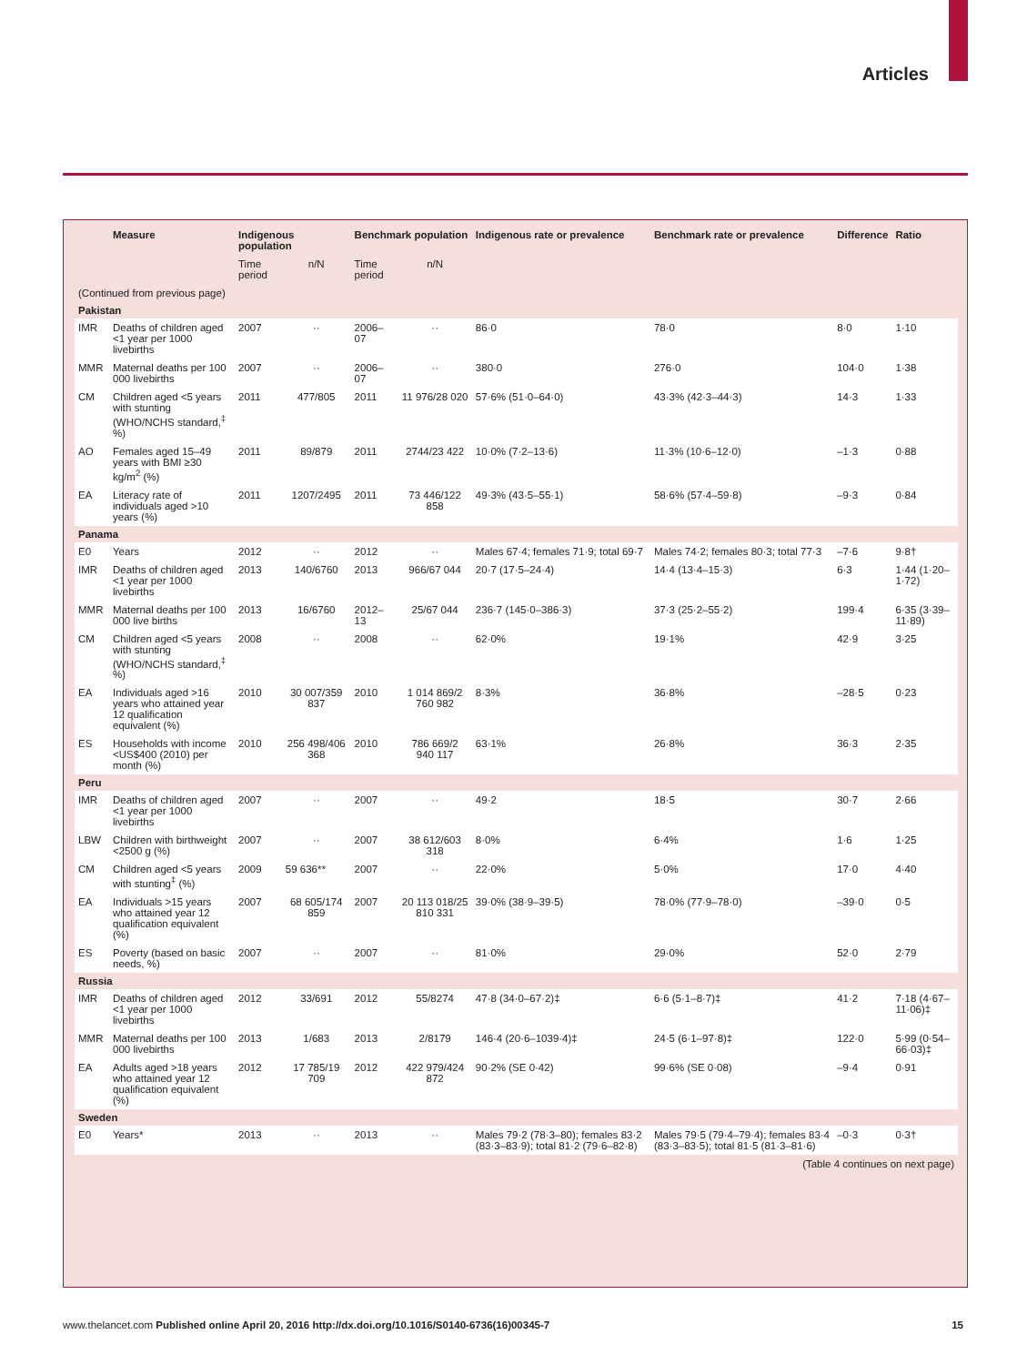Articles
| | Measure | Indigenous population | | Benchmark population | | Indigenous rate or prevalence | Benchmark rate or prevalence | Difference | Ratio |
| --- | --- | --- | --- | --- | --- | --- | --- | --- | --- |
| | | Time period | n/N | Time period | n/N | | | | |
| (Continued from previous page) | | | | | | | | | |
| Pakistan | | | | | | | | | |
| IMR | Deaths of children aged <1 year per 1000 livebirths | 2007 | ·· | 2006–07 | ·· | 86·0 | 78·0 | 8·0 | 1·10 |
| MMR | Maternal deaths per 100 000 livebirths | 2007 | ·· | 2006–07 | ·· | 380·0 | 276·0 | 104·0 | 1·38 |
| CM | Children aged <5 years with stunting (WHO/NCHS standard,<sup>‡</sup> %) | 2011 | 477/805 | 2011 | 11 976/28 020 | 57·6% (51·0–64·0) | 43·3% (42·3–44·3) | 14·3 | 1·33 |
| AO | Females aged 15–49 years with BMI ≥30 kg/m<sup>2</sup> (%) | 2011 | 89/879 | 2011 | 2744/23 422 | 10·0% (7·2–13·6) | 11·3% (10·6–12·0) | –1·3 | 0·88 |
| EA | Literacy rate of individuals aged >10 years (%) | 2011 | 1207/2495 | 2011 | 73 446/122 858 | 49·3% (43·5–55·1) | 58·6% (57·4–59·8) | –9·3 | 0·84 |
| Panama | | | | | | | | | |
| E0 | Years | 2012 | ·· | 2012 | ·· | Males 67·4; females 71·9; total 69·7 | Males 74·2; females 80·3; total 77·3 | –7·6 | 9·8† |
| IMR | Deaths of children aged <1 year per 1000 livebirths | 2013 | 140/6760 | 2013 | 966/67 044 | 20·7 (17·5–24·4) | 14·4 (13·4–15·3) | 6·3 | 1·44 (1·20–1·72) |
| MMR | Maternal deaths per 100 000 live births | 2013 | 16/6760 | 2012–13 | 25/67 044 | 236·7 (145·0–386·3) | 37·3 (25·2–55·2) | 199·4 | 6·35 (3·39–11·89) |
| CM | Children aged <5 years with stunting (WHO/NCHS standard,<sup>‡</sup> %) | 2008 | ·· | 2008 | ·· | 62·0% | 19·1% | 42·9 | 3·25 |
| EA | Individuals aged >16 years who attained year 12 qualification equivalent (%) | 2010 | 30 007/359 837 | 2010 | 1 014 869/2 760 982 | 8·3% | 36·8% | –28·5 | 0·23 |
| ES | Households with income <US$400 (2010) per month (%) | 2010 | 256 498/406 368 | 2010 | 786 669/2 940 117 | 63·1% | 26·8% | 36·3 | 2·35 |
| Peru | | | | | | | | | |
| IMR | Deaths of children aged <1 year per 1000 livebirths | 2007 | ·· | 2007 | ·· | 49·2 | 18·5 | 30·7 | 2·66 |
| LBW | Children with birthweight <2500 g (%) | 2007 | ·· | 2007 | 38 612/603 318 | 8·0% | 6·4% | 1·6 | 1·25 |
| CM | Children aged <5 years with stunting<sup>‡</sup> (%) | 2009 | 59 636** | 2007 | ·· | 22·0% | 5·0% | 17·0 | 4·40 |
| EA | Individuals >15 years who attained year 12 qualification equivalent (%) | 2007 | 68 605/174 859 | 2007 | 20 113 018/25 810 331 | 39·0% (38·9–39·5) | 78·0% (77·9–78·0) | –39·0 | 0·5 |
| ES | Poverty (based on basic needs, %) | 2007 | ·· | 2007 | ·· | 81·0% | 29·0% | 52·0 | 2·79 |
| Russia | | | | | | | | | |
| IMR | Deaths of children aged <1 year per 1000 livebirths | 2012 | 33/691 | 2012 | 55/8274 | 47·8 (34·0–67·2)‡ | 6·6 (5·1–8·7)‡ | 41·2 | 7·18 (4·67–11·06)‡ |
| MMR | Maternal deaths per 100 000 livebirths | 2013 | 1/683 | 2013 | 2/8179 | 146·4 (20·6–1039·4)‡ | 24·5 (6·1–97·8)‡ | 122·0 | 5·99 (0·54–66·03)‡ |
| EA | Adults aged >18 years who attained year 12 qualification equivalent (%) | 2012 | 17 785/19 709 | 2012 | 422 979/424 872 | 90·2% (SE 0·42) | 99·6% (SE 0·08) | –9·4 | 0·91 |
| Sweden | | | | | | | | | |
| E0 | Years* | 2013 | ·· | 2013 | ·· | Males 79·2 (78·3–80); females 83·2 (83·3–83·9); total 81·2 (79·6–82·8) | Males 79·5 (79·4–79·4); females 83·4 (83·3–83·5); total 81·5 (81·3–81·6) | –0·3 | 0·3† |
| (Table 4 continues on next page) | | | | | | | | | |
www.thelancet.com Published online April 20, 2016 http://dx.doi.org/10.1016/S0140-6736(16)00345-7 15